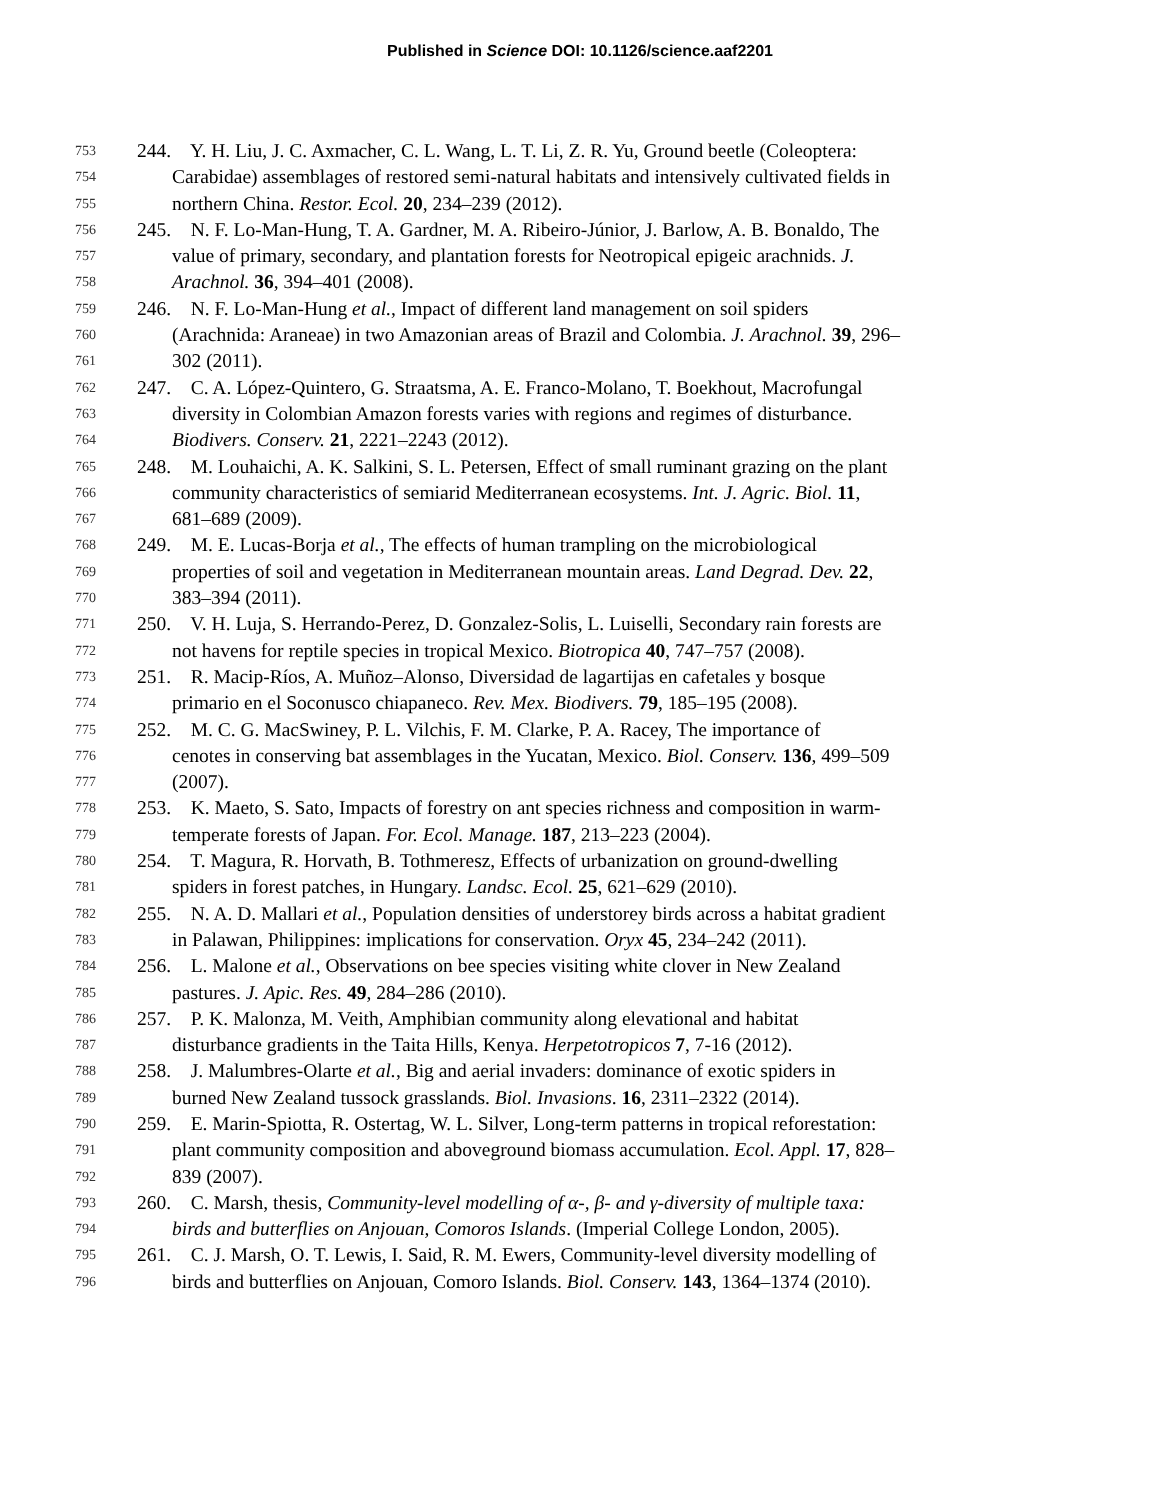Published in Science DOI: 10.1126/science.aaf2201
753 244. Y. H. Liu, J. C. Axmacher, C. L. Wang, L. T. Li, Z. R. Yu, Ground beetle (Coleoptera:
754 Carabidae) assemblages of restored semi-natural habitats and intensively cultivated fields in
755 northern China. Restor. Ecol. 20, 234–239 (2012).
756 245. N. F. Lo-Man-Hung, T. A. Gardner, M. A. Ribeiro-Júnior, J. Barlow, A. B. Bonaldo, The
757 value of primary, secondary, and plantation forests for Neotropical epigeic arachnids. J.
758 Arachnol. 36, 394–401 (2008).
759 246. N. F. Lo-Man-Hung et al., Impact of different land management on soil spiders
760 (Arachnida: Araneae) in two Amazonian areas of Brazil and Colombia. J. Arachnol. 39, 296–
761 302 (2011).
762 247. C. A. López-Quintero, G. Straatsma, A. E. Franco-Molano, T. Boekhout, Macrofungal
763 diversity in Colombian Amazon forests varies with regions and regimes of disturbance.
764 Biodivers. Conserv. 21, 2221–2243 (2012).
765 248. M. Louhaichi, A. K. Salkini, S. L. Petersen, Effect of small ruminant grazing on the plant
766 community characteristics of semiarid Mediterranean ecosystems. Int. J. Agric. Biol. 11,
767 681–689 (2009).
768 249. M. E. Lucas-Borja et al., The effects of human trampling on the microbiological
769 properties of soil and vegetation in Mediterranean mountain areas. Land Degrad. Dev. 22,
770 383–394 (2011).
771 250. V. H. Luja, S. Herrando-Perez, D. Gonzalez-Solis, L. Luiselli, Secondary rain forests are
772 not havens for reptile species in tropical Mexico. Biotropica 40, 747–757 (2008).
773 251. R. Macip-Ríos, A. Muñoz–Alonso, Diversidad de lagartijas en cafetales y bosque
774 primario en el Soconusco chiapaneco. Rev. Mex. Biodivers. 79, 185–195 (2008).
775 252. M. C. G. MacSwiney, P. L. Vilchis, F. M. Clarke, P. A. Racey, The importance of
776 cenotes in conserving bat assemblages in the Yucatan, Mexico. Biol. Conserv. 136, 499–509
777 (2007).
778 253. K. Maeto, S. Sato, Impacts of forestry on ant species richness and composition in warm-
779 temperate forests of Japan. For. Ecol. Manage. 187, 213–223 (2004).
780 254. T. Magura, R. Horvath, B. Tothmeresz, Effects of urbanization on ground-dwelling
781 spiders in forest patches, in Hungary. Landsc. Ecol. 25, 621–629 (2010).
782 255. N. A. D. Mallari et al., Population densities of understorey birds across a habitat gradient
783 in Palawan, Philippines: implications for conservation. Oryx 45, 234–242 (2011).
784 256. L. Malone et al., Observations on bee species visiting white clover in New Zealand
785 pastures. J. Apic. Res. 49, 284–286 (2010).
786 257. P. K. Malonza, M. Veith, Amphibian community along elevational and habitat
787 disturbance gradients in the Taita Hills, Kenya. Herpetotropicos 7, 7-16 (2012).
788 258. J. Malumbres-Olarte et al., Big and aerial invaders: dominance of exotic spiders in
789 burned New Zealand tussock grasslands. Biol. Invasions. 16, 2311–2322 (2014).
790 259. E. Marin-Spiotta, R. Ostertag, W. L. Silver, Long-term patterns in tropical reforestation:
791 plant community composition and aboveground biomass accumulation. Ecol. Appl. 17, 828–
792 839 (2007).
793 260. C. Marsh, thesis, Community-level modelling of α-, β- and γ-diversity of multiple taxa:
794 birds and butterflies on Anjouan, Comoros Islands. (Imperial College London, 2005).
795 261. C. J. Marsh, O. T. Lewis, I. Said, R. M. Ewers, Community-level diversity modelling of
796 birds and butterflies on Anjouan, Comoro Islands. Biol. Conserv. 143, 1364–1374 (2010).